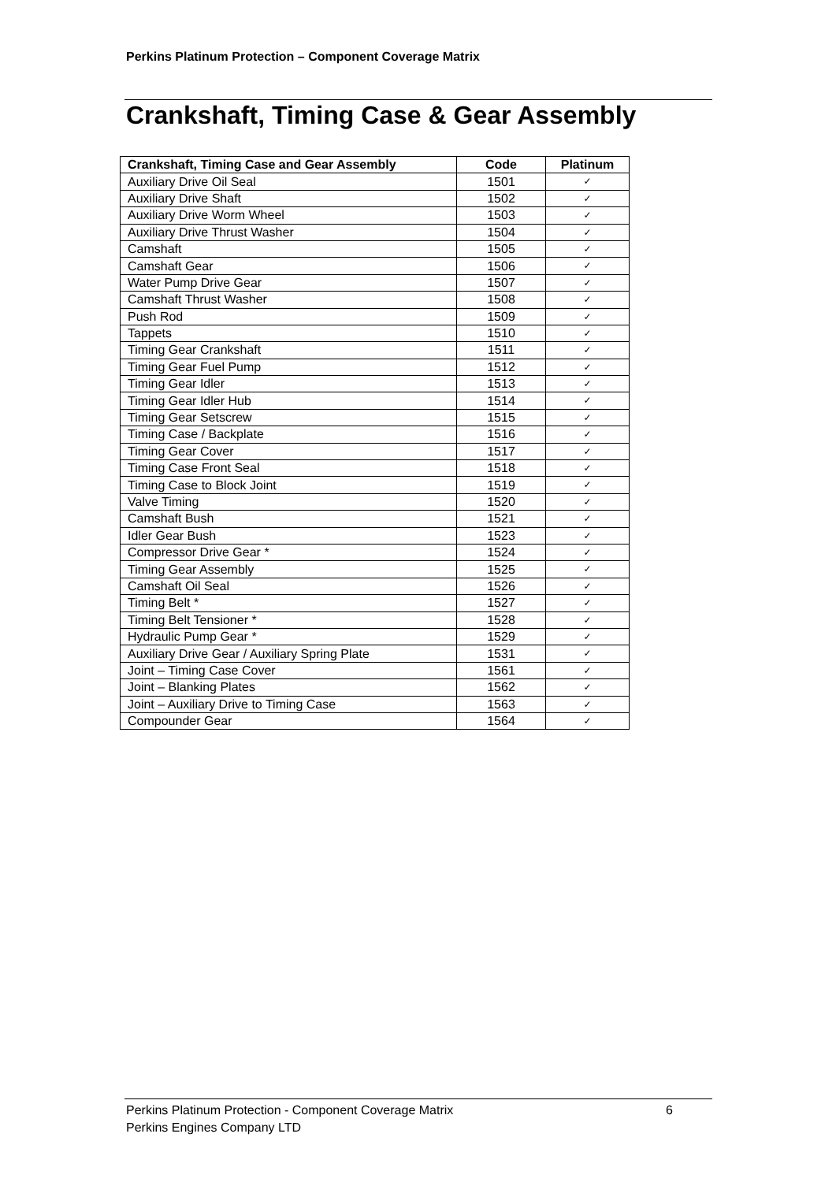Perkins Platinum Protection – Component Coverage Matrix
Crankshaft, Timing Case & Gear Assembly
| Crankshaft, Timing Case and Gear Assembly | Code | Platinum |
| --- | --- | --- |
| Auxiliary Drive Oil Seal | 1501 | ✓ |
| Auxiliary Drive Shaft | 1502 | ✓ |
| Auxiliary Drive Worm Wheel | 1503 | ✓ |
| Auxiliary Drive Thrust Washer | 1504 | ✓ |
| Camshaft | 1505 | ✓ |
| Camshaft Gear | 1506 | ✓ |
| Water Pump Drive Gear | 1507 | ✓ |
| Camshaft Thrust Washer | 1508 | ✓ |
| Push Rod | 1509 | ✓ |
| Tappets | 1510 | ✓ |
| Timing Gear Crankshaft | 1511 | ✓ |
| Timing Gear Fuel Pump | 1512 | ✓ |
| Timing Gear Idler | 1513 | ✓ |
| Timing Gear Idler Hub | 1514 | ✓ |
| Timing Gear Setscrew | 1515 | ✓ |
| Timing Case / Backplate | 1516 | ✓ |
| Timing Gear Cover | 1517 | ✓ |
| Timing Case Front Seal | 1518 | ✓ |
| Timing Case to Block Joint | 1519 | ✓ |
| Valve Timing | 1520 | ✓ |
| Camshaft Bush | 1521 | ✓ |
| Idler Gear Bush | 1523 | ✓ |
| Compressor Drive Gear * | 1524 | ✓ |
| Timing Gear Assembly | 1525 | ✓ |
| Camshaft Oil Seal | 1526 | ✓ |
| Timing Belt * | 1527 | ✓ |
| Timing Belt Tensioner * | 1528 | ✓ |
| Hydraulic Pump Gear * | 1529 | ✓ |
| Auxiliary Drive Gear / Auxiliary Spring Plate | 1531 | ✓ |
| Joint – Timing Case Cover | 1561 | ✓ |
| Joint – Blanking Plates | 1562 | ✓ |
| Joint – Auxiliary Drive to Timing Case | 1563 | ✓ |
| Compounder Gear | 1564 | ✓ |
Perkins Platinum Protection - Component Coverage Matrix
Perkins Engines Company LTD
6